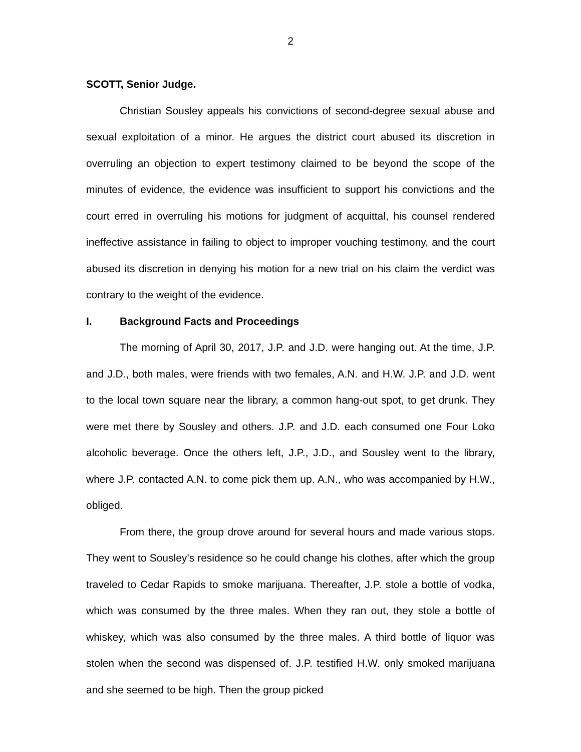2
SCOTT, Senior Judge.
Christian Sousley appeals his convictions of second-degree sexual abuse and sexual exploitation of a minor. He argues the district court abused its discretion in overruling an objection to expert testimony claimed to be beyond the scope of the minutes of evidence, the evidence was insufficient to support his convictions and the court erred in overruling his motions for judgment of acquittal, his counsel rendered ineffective assistance in failing to object to improper vouching testimony, and the court abused its discretion in denying his motion for a new trial on his claim the verdict was contrary to the weight of the evidence.
I. Background Facts and Proceedings
The morning of April 30, 2017, J.P. and J.D. were hanging out. At the time, J.P. and J.D., both males, were friends with two females, A.N. and H.W. J.P. and J.D. went to the local town square near the library, a common hang-out spot, to get drunk. They were met there by Sousley and others. J.P. and J.D. each consumed one Four Loko alcoholic beverage. Once the others left, J.P., J.D., and Sousley went to the library, where J.P. contacted A.N. to come pick them up. A.N., who was accompanied by H.W., obliged.
From there, the group drove around for several hours and made various stops. They went to Sousley’s residence so he could change his clothes, after which the group traveled to Cedar Rapids to smoke marijuana. Thereafter, J.P. stole a bottle of vodka, which was consumed by the three males. When they ran out, they stole a bottle of whiskey, which was also consumed by the three males. A third bottle of liquor was stolen when the second was dispensed of. J.P. testified H.W. only smoked marijuana and she seemed to be high. Then the group picked